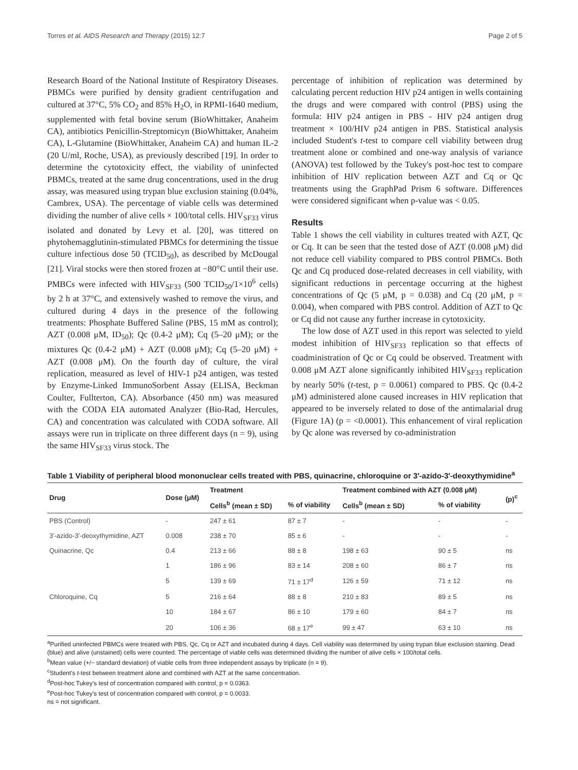Torres et al. AIDS Research and Therapy (2015) 12:7 Page 2 of 5
Research Board of the National Institute of Respiratory Diseases. PBMCs were purified by density gradient centrifugation and cultured at 37°C, 5% CO<sub>2</sub> and 85% H<sub>2</sub>O, in RPMI-1640 medium, supplemented with fetal bovine serum (BioWhittaker, Anaheim CA), antibiotics Penicillin-Streptomicyn (BioWhittaker, Anaheim CA), L-Glutamine (BioWhittaker, Anaheim CA) and human IL-2 (20 U/ml, Roche, USA), as previously described [19]. In order to determine the cytotoxicity effect, the viability of uninfected PBMCs, treated at the same drug concentrations, used in the drug assay, was measured using trypan blue exclusion staining (0.04%, Cambrex, USA). The percentage of viable cells was determined dividing the number of alive cells × 100/total cells. HIV<sub>SF33</sub> virus isolated and donated by Levy et al. [20], was tittered on phytohemagglutinin-stimulated PBMCs for determining the tissue culture infectious dose 50 (TCID<sub>50</sub>), as described by McDougal [21]. Viral stocks were then stored frozen at −80°C until their use. PMBCs were infected with HIV<sub>SF33</sub> (500 TCID<sub>50</sub>/1×10<sup>6</sup> cells) by 2 h at 37°C, and extensively washed to remove the virus, and cultured during 4 days in the presence of the following treatments: Phosphate Buffered Saline (PBS, 15 mM as control); AZT (0.008 μM, ID<sub>50</sub>); Qc (0.4-2 μM); Cq (5–20 μM); or the mixtures Qc (0.4-2 μM) + AZT (0.008 μM); Cq (5–20 μM) + AZT (0.008 μM). On the fourth day of culture, the viral replication, measured as level of HIV-1 p24 antigen, was tested by Enzyme-Linked ImmunoSorbent Assay (ELISA, Beckman Coulter, Fullterton, CA). Absorbance (450 nm) was measured with the CODA EIA automated Analyzer (Bio-Rad, Hercules, CA) and concentration was calculated with CODA software. All assays were run in triplicate on three different days (n = 9), using the same HIV<sub>SF33</sub> virus stock. The
percentage of inhibition of replication was determined by calculating percent reduction HIV p24 antigen in wells containing the drugs and were compared with control (PBS) using the formula: HIV p24 antigen in PBS - HIV p24 antigen drug treatment × 100/HIV p24 antigen in PBS. Statistical analysis included Student's t-test to compare cell viability between drug treatment alone or combined and one-way analysis of variance (ANOVA) test followed by the Tukey's post-hoc test to compare inhibition of HIV replication between AZT and Cq or Qc treatments using the GraphPad Prism 6 software. Differences were considered significant when p-value was < 0.05.
Results
Table 1 shows the cell viability in cultures treated with AZT, Qc or Cq. It can be seen that the tested dose of AZT (0.008 μM) did not reduce cell viability compared to PBS control PBMCs. Both Qc and Cq produced dose-related decreases in cell viability, with significant reductions in percentage occurring at the highest concentrations of Qc (5 μM, p = 0.038) and Cq (20 μM, p = 0.004), when compared with PBS control. Addition of AZT to Qc or Cq did not cause any further increase in cytotoxicity.
The low dose of AZT used in this report was selected to yield modest inhibition of HIV<sub>SF33</sub> replication so that effects of coadministration of Qc or Cq could be observed. Treatment with 0.008 μM AZT alone significantly inhibited HIV<sub>SF33</sub> replication by nearly 50% (t-test, p = 0.0061) compared to PBS. Qc (0.4-2 μM) administered alone caused increases in HIV replication that appeared to be inversely related to dose of the antimalarial drug (Figure 1A) (p = <0.0001). This enhancement of viral replication by Qc alone was reversed by co-administration
Table 1 Viability of peripheral blood mononuclear cells treated with PBS, quinacrine, chloroquine or 3′-azido-3′-deoxythymidine<sup>a</sup>
| Drug | Dose (μM) | Treatment | | Treatment combined with AZT (0.008 μM) | | (p)<sup>c</sup> |
| --- | --- | --- | --- | --- | --- | --- |
| | | Cells<sup>b</sup> (mean ± SD) | % of viability | Cells<sup>b</sup> (mean ± SD) | % of viability | |
| PBS (Control) | - | 247 ± 61 | 87 ± 7 | - | - | - |
| 3′-azido-3′-deoxythymidine, AZT | 0.008 | 238 ± 70 | 85 ± 6 | - | - | - |
| Quinacrine, Qc | 0.4 | 213 ± 66 | 88 ± 8 | 198 ± 63 | 90 ± 5 | ns |
| | 1 | 186 ± 96 | 83 ± 14 | 208 ± 60 | 86 ± 7 | ns |
| | 5 | 139 ± 69 | 71 ± 17<sup>d</sup> | 126 ± 59 | 71 ± 12 | ns |
| Chloroquine, Cq | 5 | 216 ± 64 | 88 ± 8 | 210 ± 83 | 89 ± 5 | ns |
| | 10 | 184 ± 67 | 86 ± 10 | 179 ± 60 | 84 ± 7 | ns |
| | 20 | 106 ± 36 | 68 ± 17<sup>e</sup> | 99 ± 47 | 63 ± 10 | ns |
<sup>a</sup> Purified uninfected PBMCs were treated with PBS, Qc, Cq or AZT and incubated during 4 days. Cell viability was determined by using trypan blue exclusion staining. Dead (blue) and alive (unstained) cells were counted. The percentage of viable cells was determined dividing the number of alive cells × 100/total cells.
<sup>b</sup> Mean value (+/− standard deviation) of viable cells from three independent assays by triplicate (n = 9).
<sup>c</sup> Student's t-test between treatment alone and combined with AZT at the same concentration.
<sup>d</sup> Post-hoc Tukey's test of concentration compared with control, p = 0.0363.
<sup>e</sup> Post-hoc Tukey's test of concentration compared with control, p = 0.0033.
ns = not significant.